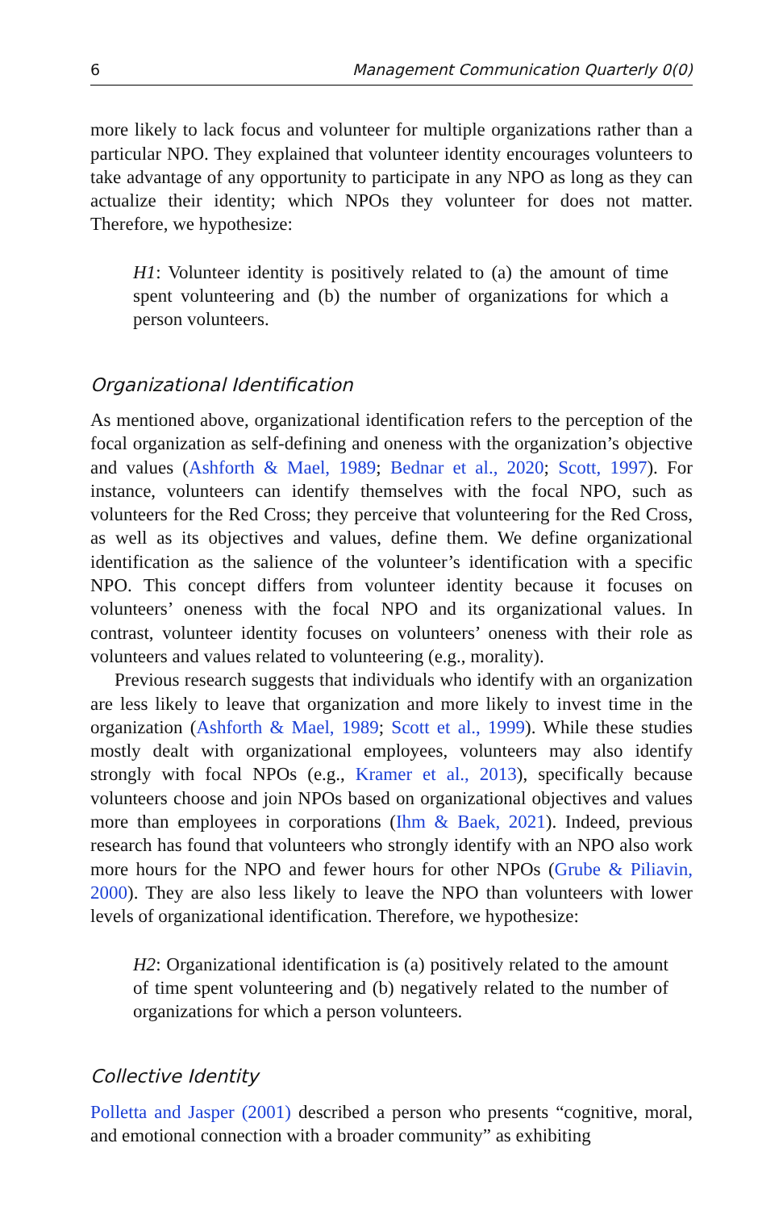6 Management Communication Quarterly 0(0)
more likely to lack focus and volunteer for multiple organizations rather than a particular NPO. They explained that volunteer identity encourages volunteers to take advantage of any opportunity to participate in any NPO as long as they can actualize their identity; which NPOs they volunteer for does not matter. Therefore, we hypothesize:
H1: Volunteer identity is positively related to (a) the amount of time spent volunteering and (b) the number of organizations for which a person volunteers.
Organizational Identification
As mentioned above, organizational identification refers to the perception of the focal organization as self-defining and oneness with the organization’s objective and values (Ashforth & Mael, 1989; Bednar et al., 2020; Scott, 1997). For instance, volunteers can identify themselves with the focal NPO, such as volunteers for the Red Cross; they perceive that volunteering for the Red Cross, as well as its objectives and values, define them. We define organizational identification as the salience of the volunteer’s identification with a specific NPO. This concept differs from volunteer identity because it focuses on volunteers’ oneness with the focal NPO and its organizational values. In contrast, volunteer identity focuses on volunteers’ oneness with their role as volunteers and values related to volunteering (e.g., morality).
Previous research suggests that individuals who identify with an organization are less likely to leave that organization and more likely to invest time in the organization (Ashforth & Mael, 1989; Scott et al., 1999). While these studies mostly dealt with organizational employees, volunteers may also identify strongly with focal NPOs (e.g., Kramer et al., 2013), specifically because volunteers choose and join NPOs based on organizational objectives and values more than employees in corporations (Ihm & Baek, 2021). Indeed, previous research has found that volunteers who strongly identify with an NPO also work more hours for the NPO and fewer hours for other NPOs (Grube & Piliavin, 2000). They are also less likely to leave the NPO than volunteers with lower levels of organizational identification. Therefore, we hypothesize:
H2: Organizational identification is (a) positively related to the amount of time spent volunteering and (b) negatively related to the number of organizations for which a person volunteers.
Collective Identity
Polletta and Jasper (2001) described a person who presents “cognitive, moral, and emotional connection with a broader community” as exhibiting